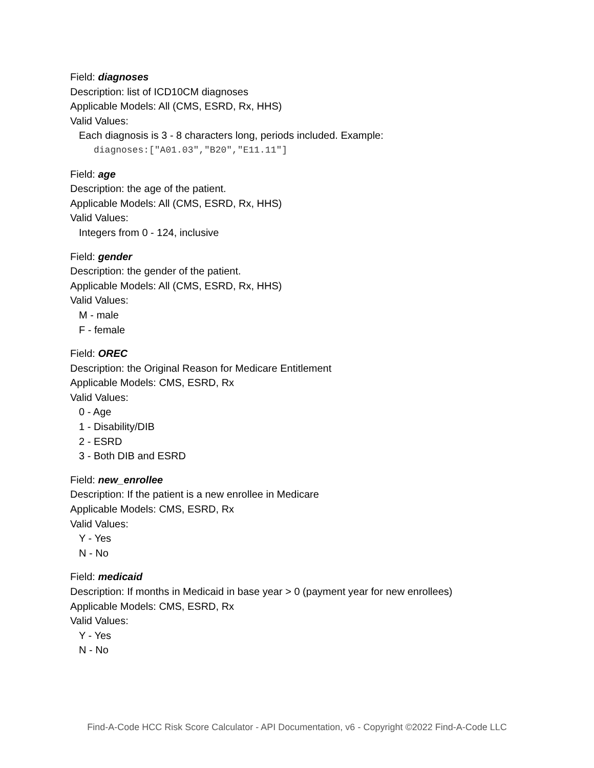Field: diagnoses
Description: list of ICD10CM diagnoses
Applicable Models: All (CMS, ESRD, Rx, HHS)
Valid Values:
Each diagnosis is 3 - 8 characters long, periods included. Example:
diagnoses:["A01.03","B20","E11.11"]
Field: age
Description: the age of the patient.
Applicable Models: All (CMS, ESRD, Rx, HHS)
Valid Values:
Integers from 0 - 124, inclusive
Field: gender
Description: the gender of the patient.
Applicable Models: All (CMS, ESRD, Rx, HHS)
Valid Values:
M - male
F - female
Field: OREC
Description: the Original Reason for Medicare Entitlement
Applicable Models: CMS, ESRD, Rx
Valid Values:
0 - Age
1 - Disability/DIB
2 - ESRD
3 - Both DIB and ESRD
Field: new_enrollee
Description: If the patient is a new enrollee in Medicare
Applicable Models: CMS, ESRD, Rx
Valid Values:
Y - Yes
N - No
Field: medicaid
Description: If months in Medicaid in base year > 0 (payment year for new enrollees)
Applicable Models: CMS, ESRD, Rx
Valid Values:
Y - Yes
N - No
Find-A-Code HCC Risk Score Calculator - API Documentation, v6 - Copyright ©2022 Find-A-Code LLC